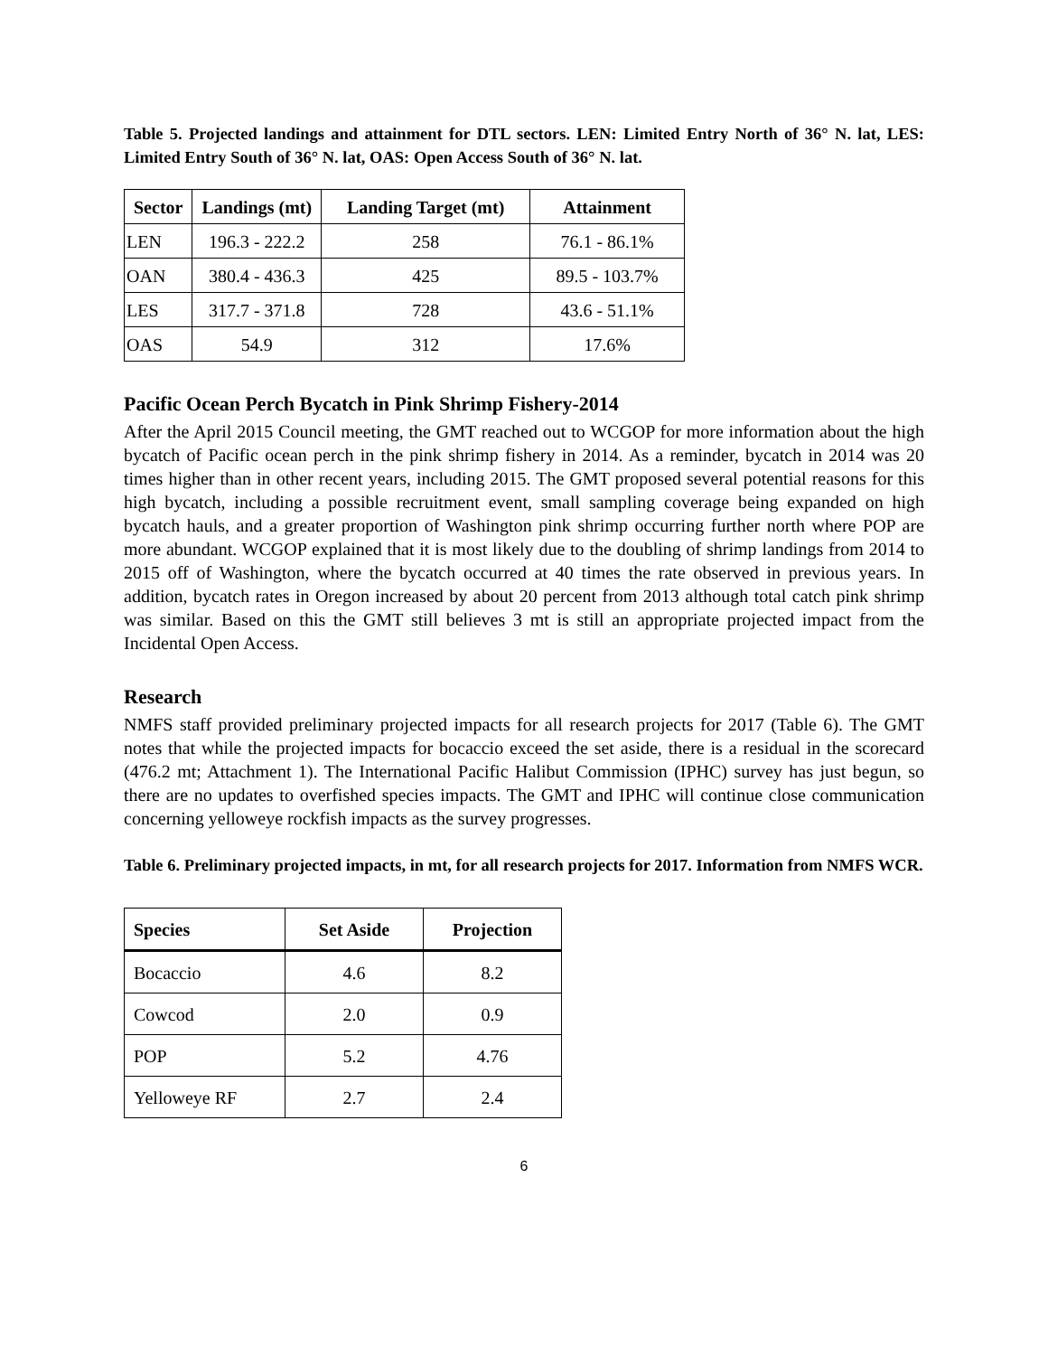Table 5. Projected landings and attainment for DTL sectors. LEN: Limited Entry North of 36° N. lat, LES: Limited Entry South of 36° N. lat, OAS: Open Access South of 36° N. lat.
| Sector | Landings (mt) | Landing Target (mt) | Attainment |
| --- | --- | --- | --- |
| LEN | 196.3 - 222.2 | 258 | 76.1 - 86.1% |
| OAN | 380.4 - 436.3 | 425 | 89.5 - 103.7% |
| LES | 317.7 - 371.8 | 728 | 43.6 - 51.1% |
| OAS | 54.9 | 312 | 17.6% |
Pacific Ocean Perch Bycatch in Pink Shrimp Fishery-2014
After the April 2015 Council meeting, the GMT reached out to WCGOP for more information about the high bycatch of Pacific ocean perch in the pink shrimp fishery in 2014. As a reminder, bycatch in 2014 was 20 times higher than in other recent years, including 2015. The GMT proposed several potential reasons for this high bycatch, including a possible recruitment event, small sampling coverage being expanded on high bycatch hauls, and a greater proportion of Washington pink shrimp occurring further north where POP are more abundant. WCGOP explained that it is most likely due to the doubling of shrimp landings from 2014 to 2015 off of Washington, where the bycatch occurred at 40 times the rate observed in previous years. In addition, bycatch rates in Oregon increased by about 20 percent from 2013 although total catch pink shrimp was similar. Based on this the GMT still believes 3 mt is still an appropriate projected impact from the Incidental Open Access.
Research
NMFS staff provided preliminary projected impacts for all research projects for 2017 (Table 6). The GMT notes that while the projected impacts for bocaccio exceed the set aside, there is a residual in the scorecard (476.2 mt; Attachment 1). The International Pacific Halibut Commission (IPHC) survey has just begun, so there are no updates to overfished species impacts. The GMT and IPHC will continue close communication concerning yelloweye rockfish impacts as the survey progresses.
Table 6. Preliminary projected impacts, in mt, for all research projects for 2017. Information from NMFS WCR.
| Species | Set Aside | Projection |
| --- | --- | --- |
| Bocaccio | 4.6 | 8.2 |
| Cowcod | 2.0 | 0.9 |
| POP | 5.2 | 4.76 |
| Yelloweye RF | 2.7 | 2.4 |
6